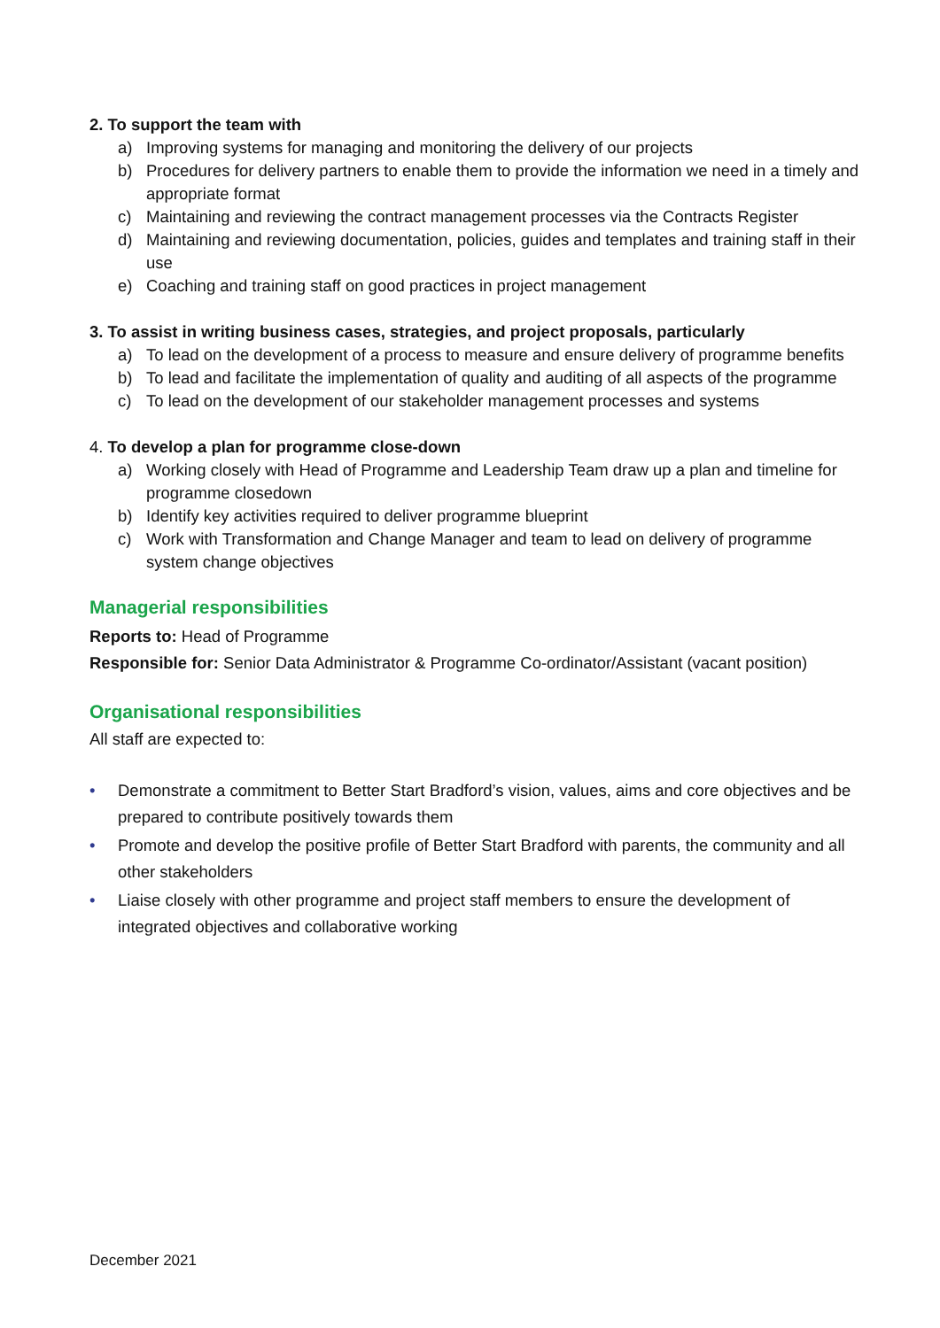2. To support the team with
a) Improving systems for managing and monitoring the delivery of our projects
b) Procedures for delivery partners to enable them to provide the information we need in a timely and appropriate format
c) Maintaining and reviewing the contract management processes via the Contracts Register
d) Maintaining and reviewing documentation, policies, guides and templates and training staff in their use
e) Coaching and training staff on good practices in project management
3. To assist in writing business cases, strategies, and project proposals, particularly
a) To lead on the development of a process to measure and ensure delivery of programme benefits
b) To lead and facilitate the implementation of quality and auditing of all aspects of the programme
c) To lead on the development of our stakeholder management processes and systems
4. To develop a plan for programme close-down
a) Working closely with Head of Programme and Leadership Team draw up a plan and timeline for programme closedown
b) Identify key activities required to deliver programme blueprint
c) Work with Transformation and Change Manager and team to lead on delivery of programme system change objectives
Managerial responsibilities
Reports to: Head of Programme
Responsible for: Senior Data Administrator & Programme Co-ordinator/Assistant (vacant position)
Organisational responsibilities
All staff are expected to:
• Demonstrate a commitment to Better Start Bradford’s vision, values, aims and core objectives and be prepared to contribute positively towards them
• Promote and develop the positive profile of Better Start Bradford with parents, the community and all other stakeholders
• Liaise closely with other programme and project staff members to ensure the development of integrated objectives and collaborative working
December 2021